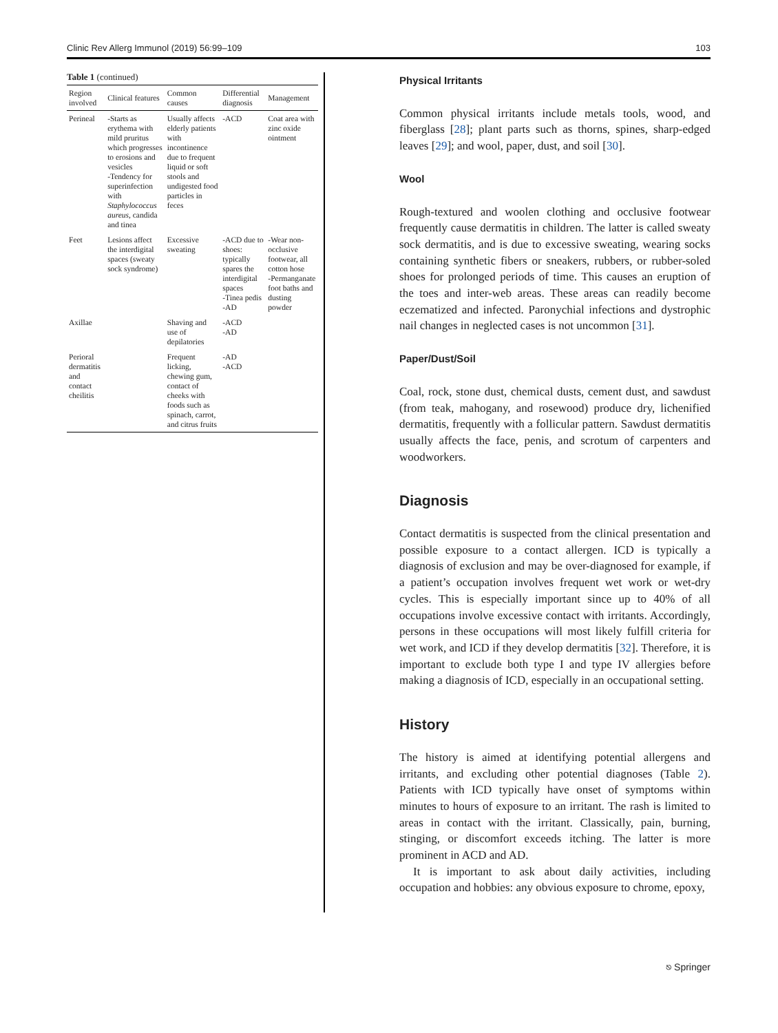Clinic Rev Allerg Immunol (2019) 56:99–109 103
Table 1 (continued)
| Region involved | Clinical features | Common causes | Differential diagnosis | Management |
| --- | --- | --- | --- | --- |
| Perineal | -Starts as erythema with mild pruritus which progresses to erosions and vesicles -Tendency for superinfection with Staphylococcus aureus , candida and tinea | Usually affects elderly patients with incontinence due to frequent liquid or soft stools and undigested food particles in feces | -ACD | Coat area with zinc oxide ointment |
| Feet | Lesions affect the interdigital spaces (sweaty sock syndrome) | Excessive sweating | -ACD due to shoes: typically spares the interdigital spaces -Tinea pedis -AD | -Wear non-occlusive footwear, all cotton hose -Permanganate foot baths and dusting powder |
| Axillae | | Shaving and use of depilatories | -ACD -AD | |
| Perioral dermatitis and contact cheilitis | | Frequent licking, chewing gum, contact of cheeks with foods such as spinach, carrot, and citrus fruits | -AD -ACD | |
Physical Irritants
Common physical irritants include metals tools, wood, and fiberglass [28]; plant parts such as thorns, spines, sharp-edged leaves [29]; and wool, paper, dust, and soil [30].
Wool
Rough-textured and woolen clothing and occlusive footwear frequently cause dermatitis in children. The latter is called sweaty sock dermatitis, and is due to excessive sweating, wearing socks containing synthetic fibers or sneakers, rubbers, or rubber-soled shoes for prolonged periods of time. This causes an eruption of the toes and inter-web areas. These areas can readily become eczematized and infected. Paronychial infections and dystrophic nail changes in neglected cases is not uncommon [31].
Paper/Dust/Soil
Coal, rock, stone dust, chemical dusts, cement dust, and sawdust (from teak, mahogany, and rosewood) produce dry, lichenified dermatitis, frequently with a follicular pattern. Sawdust dermatitis usually affects the face, penis, and scrotum of carpenters and woodworkers.
Diagnosis
Contact dermatitis is suspected from the clinical presentation and possible exposure to a contact allergen. ICD is typically a diagnosis of exclusion and may be over-diagnosed for example, if a patient’s occupation involves frequent wet work or wet-dry cycles. This is especially important since up to 40% of all occupations involve excessive contact with irritants. Accordingly, persons in these occupations will most likely fulfill criteria for wet work, and ICD if they develop dermatitis [32]. Therefore, it is important to exclude both type I and type IV allergies before making a diagnosis of ICD, especially in an occupational setting.
History
The history is aimed at identifying potential allergens and irritants, and excluding other potential diagnoses (Table 2). Patients with ICD typically have onset of symptoms within minutes to hours of exposure to an irritant. The rash is limited to areas in contact with the irritant. Classically, pain, burning, stinging, or discomfort exceeds itching. The latter is more prominent in ACD and AD.
It is important to ask about daily activities, including occupation and hobbies: any obvious exposure to chrome, epoxy,
⎋ Springer